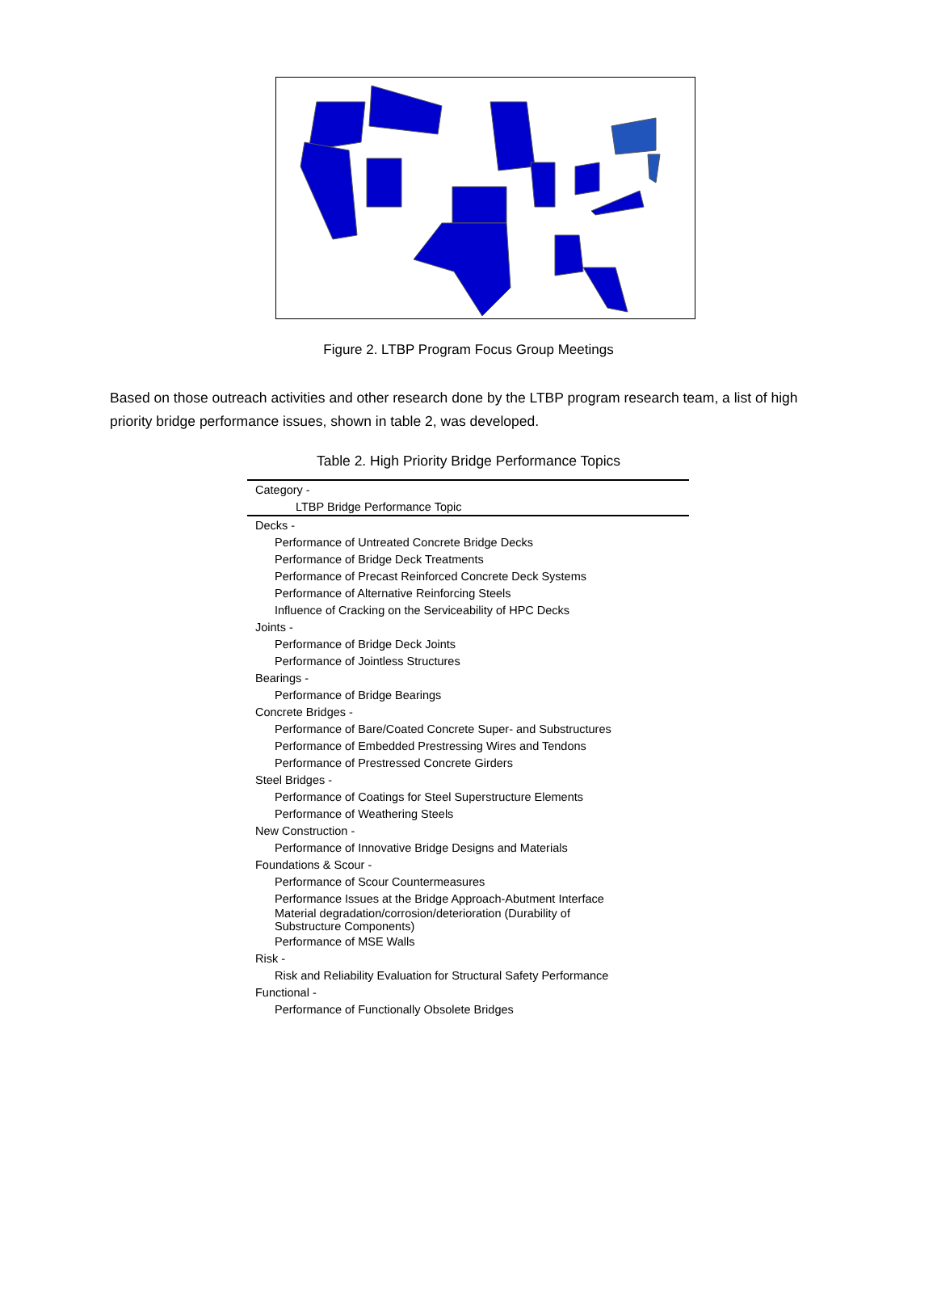Figure 2. LTBP Program Focus Group Meetings
Based on those outreach activities and other research done by the LTBP program research team, a list of high priority bridge performance issues, shown in table 2, was developed.
Table 2. High Priority Bridge Performance Topics
| Category - |
| --- |
| LTBP Bridge Performance Topic |
| Decks - |
| Performance of Untreated Concrete Bridge Decks |
| Performance of Bridge Deck Treatments |
| Performance of Precast Reinforced Concrete Deck Systems |
| Performance of Alternative Reinforcing Steels |
| Influence of Cracking on the Serviceability of HPC Decks |
| Joints - |
| Performance of Bridge Deck Joints |
| Performance of Jointless Structures |
| Bearings - |
| Performance of Bridge Bearings |
| Concrete Bridges - |
| Performance of Bare/Coated Concrete Super- and Substructures |
| Performance of Embedded Prestressing Wires and Tendons |
| Performance of Prestressed Concrete Girders |
| Steel Bridges - |
| Performance of Coatings for Steel Superstructure Elements |
| Performance of Weathering Steels |
| New Construction - |
| Performance of Innovative Bridge Designs and Materials |
| Foundations & Scour - |
| Performance of Scour Countermeasures |
| Performance Issues at the Bridge Approach-Abutment Interface |
| Material degradation/corrosion/deterioration (Durability of Substructure Components) |
| Performance of MSE Walls |
| Risk - |
| Risk and Reliability Evaluation for Structural Safety Performance |
| Functional - |
| Performance of Functionally Obsolete Bridges |